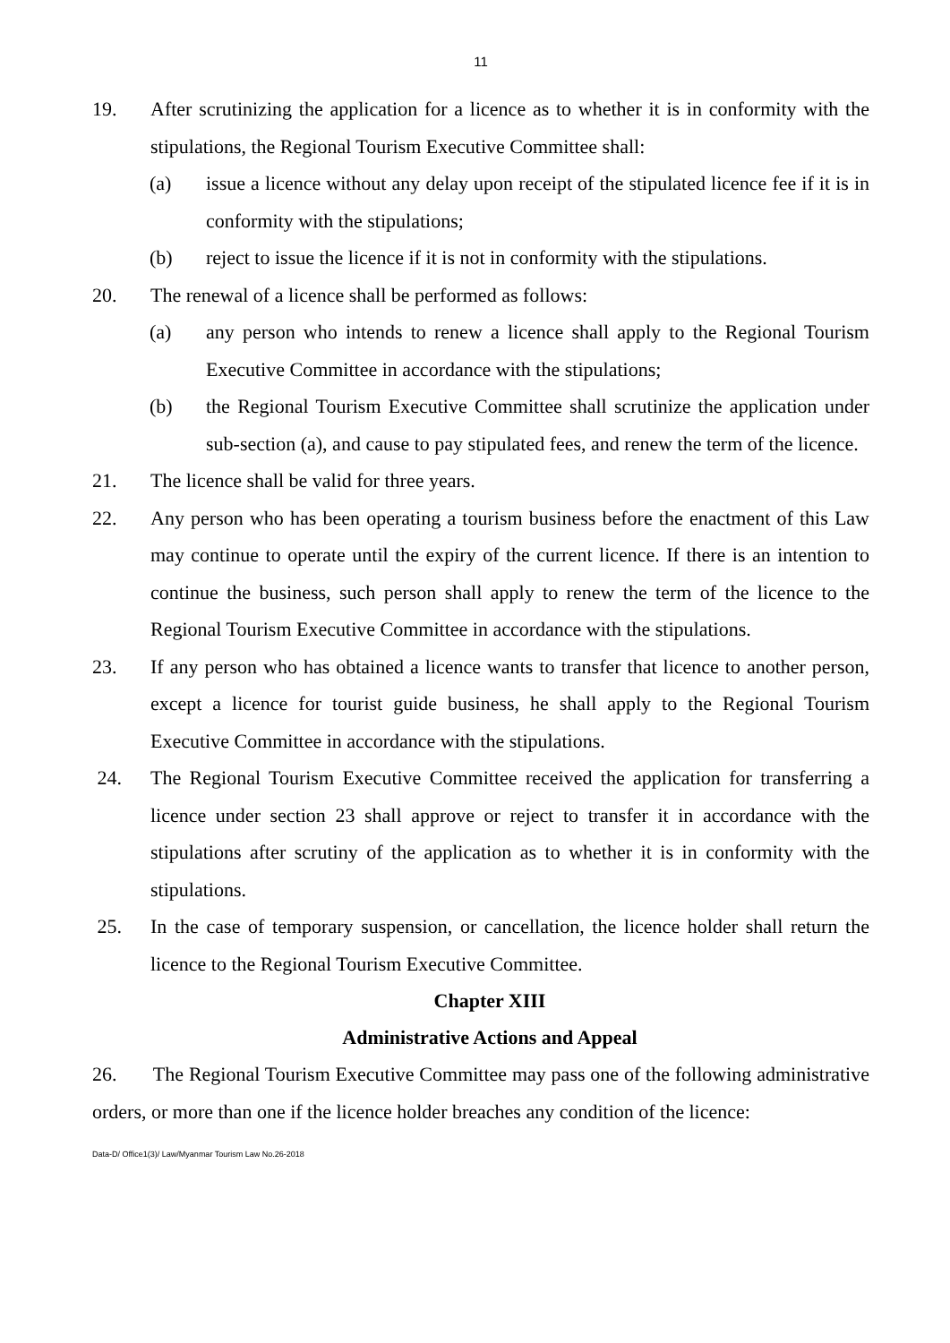11
19. After scrutinizing the application for a licence as to whether it is in conformity with the stipulations, the Regional Tourism Executive Committee shall:
(a) issue a licence without any delay upon receipt of the stipulated licence fee if it is in conformity with the stipulations;
(b) reject to issue the licence if it is not in conformity with the stipulations.
20. The renewal of a licence shall be performed as follows:
(a) any person who intends to renew a licence shall apply to the Regional Tourism Executive Committee in accordance with the stipulations;
(b) the Regional Tourism Executive Committee shall scrutinize the application under sub-section (a), and cause to pay stipulated fees, and renew the term of the licence.
21. The licence shall be valid for three years.
22. Any person who has been operating a tourism business before the enactment of this Law may continue to operate until the expiry of the current licence. If there is an intention to continue the business, such person shall apply to renew the term of the licence to the Regional Tourism Executive Committee in accordance with the stipulations.
23. If any person who has obtained a licence wants to transfer that licence to another person, except a licence for tourist guide business, he shall apply to the Regional Tourism Executive Committee in accordance with the stipulations.
24. The Regional Tourism Executive Committee received the application for transferring a licence under section 23 shall approve or reject to transfer it in accordance with the stipulations after scrutiny of the application as to whether it is in conformity with the stipulations.
25. In the case of temporary suspension, or cancellation, the licence holder shall return the licence to the Regional Tourism Executive Committee.
Chapter XIII
Administrative Actions and Appeal
26. The Regional Tourism Executive Committee may pass one of the following administrative orders, or more than one if the licence holder breaches any condition of the licence:
Data-D/ Office1(3)/ Law/Myanmar Tourism Law No.26-2018